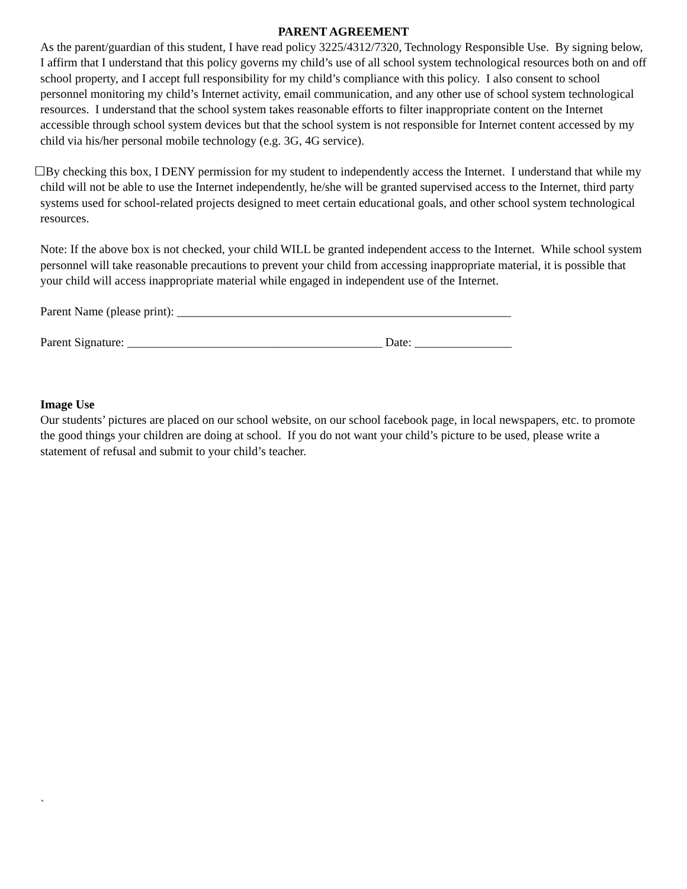PARENT AGREEMENT
As the parent/guardian of this student, I have read policy 3225/4312/7320, Technology Responsible Use. By signing below, I affirm that I understand that this policy governs my child’s use of all school system technological resources both on and off school property, and I accept full responsibility for my child’s compliance with this policy. I also consent to school personnel monitoring my child’s Internet activity, email communication, and any other use of school system technological resources. I understand that the school system takes reasonable efforts to filter inappropriate content on the Internet accessible through school system devices but that the school system is not responsible for Internet content accessed by my child via his/her personal mobile technology (e.g. 3G, 4G service).
☐By checking this box, I DENY permission for my student to independently access the Internet. I understand that while my child will not be able to use the Internet independently, he/she will be granted supervised access to the Internet, third party systems used for school-related projects designed to meet certain educational goals, and other school system technological resources.
Note: If the above box is not checked, your child WILL be granted independent access to the Internet. While school system personnel will take reasonable precautions to prevent your child from accessing inappropriate material, it is possible that your child will access inappropriate material while engaged in independent use of the Internet.
Parent Name (please print): _______________________________________________________
Parent Signature: __________________________________________ Date: ________________
Image Use
Our students’ pictures are placed on our school website, on our school facebook page, in local newspapers, etc. to promote the good things your children are doing at school. If you do not want your child’s picture to be used, please write a statement of refusal and submit to your child’s teacher.
`